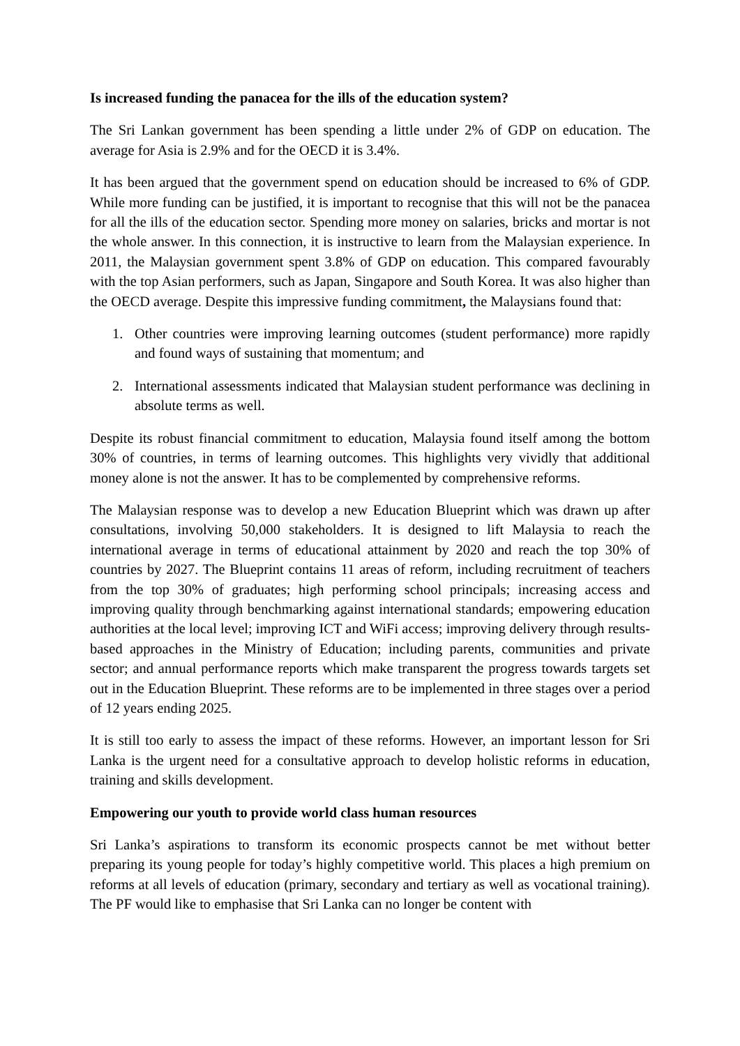Is increased funding the panacea for the ills of the education system?
The Sri Lankan government has been spending a little under 2% of GDP on education. The average for Asia is 2.9% and for the OECD it is 3.4%.
It has been argued that the government spend on education should be increased to 6% of GDP. While more funding can be justified, it is important to recognise that this will not be the panacea for all the ills of the education sector. Spending more money on salaries, bricks and mortar is not the whole answer. In this connection, it is instructive to learn from the Malaysian experience. In 2011, the Malaysian government spent 3.8% of GDP on education. This compared favourably with the top Asian performers, such as Japan, Singapore and South Korea. It was also higher than the OECD average. Despite this impressive funding commitment, the Malaysians found that:
1. Other countries were improving learning outcomes (student performance) more rapidly and found ways of sustaining that momentum; and
2. International assessments indicated that Malaysian student performance was declining in absolute terms as well.
Despite its robust financial commitment to education, Malaysia found itself among the bottom 30% of countries, in terms of learning outcomes. This highlights very vividly that additional money alone is not the answer. It has to be complemented by comprehensive reforms.
The Malaysian response was to develop a new Education Blueprint which was drawn up after consultations, involving 50,000 stakeholders. It is designed to lift Malaysia to reach the international average in terms of educational attainment by 2020 and reach the top 30% of countries by 2027. The Blueprint contains 11 areas of reform, including recruitment of teachers from the top 30% of graduates; high performing school principals; increasing access and improving quality through benchmarking against international standards; empowering education authorities at the local level; improving ICT and WiFi access; improving delivery through results-based approaches in the Ministry of Education; including parents, communities and private sector; and annual performance reports which make transparent the progress towards targets set out in the Education Blueprint. These reforms are to be implemented in three stages over a period of 12 years ending 2025.
It is still too early to assess the impact of these reforms. However, an important lesson for Sri Lanka is the urgent need for a consultative approach to develop holistic reforms in education, training and skills development.
Empowering our youth to provide world class human resources
Sri Lanka’s aspirations to transform its economic prospects cannot be met without better preparing its young people for today’s highly competitive world. This places a high premium on reforms at all levels of education (primary, secondary and tertiary as well as vocational training). The PF would like to emphasise that Sri Lanka can no longer be content with